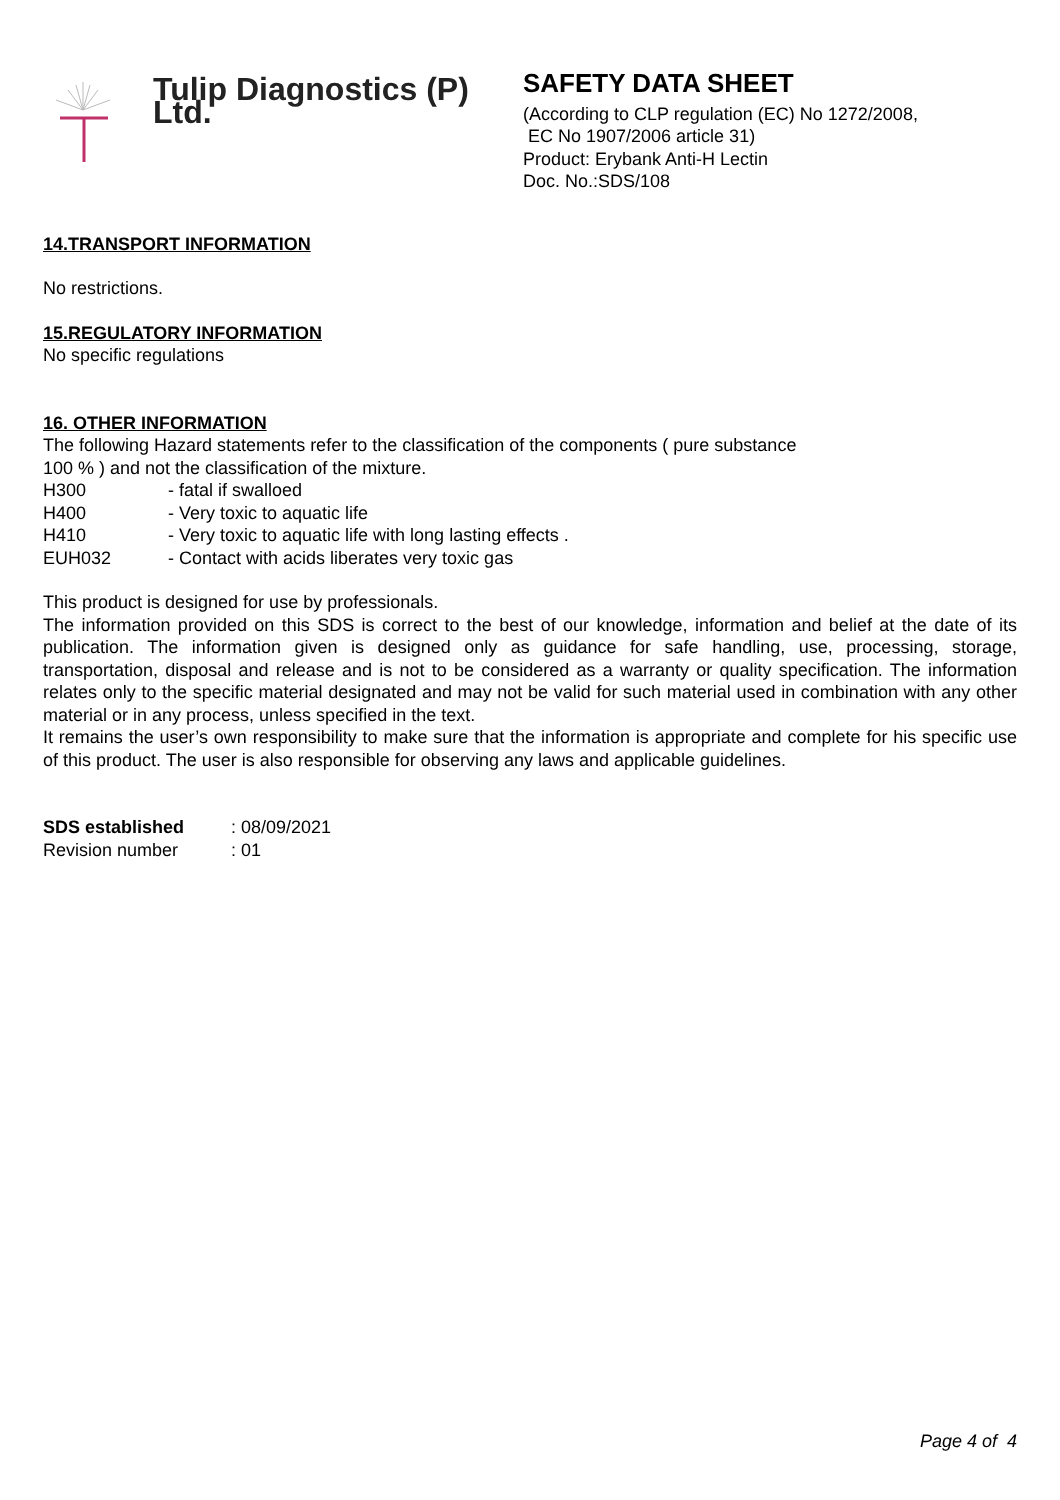Tulip Diagnostics (P) Ltd.
SAFETY DATA SHEET
(According to CLP regulation (EC) No 1272/2008,
EC No 1907/2006 article 31)
Product: Erybank Anti-H Lectin
Doc. No.:SDS/108
14.TRANSPORT INFORMATION
No restrictions.
15.REGULATORY INFORMATION
No specific regulations
16. OTHER INFORMATION
The following Hazard statements refer to the classification of the components ( pure substance
100 % ) and not the classification of the mixture.
| H300 | - fatal if swalloed |
| H400 | - Very toxic to aquatic life |
| H410 | - Very toxic to aquatic life with long lasting effects . |
| EUH032 | - Contact with acids liberates very toxic gas |
This product is designed for use by professionals.
The information provided on this SDS is correct to the best of our knowledge, information and belief at the date of its publication. The information given is designed only as guidance for safe handling, use, processing, storage, transportation, disposal and release and is not to be considered as a warranty or quality specification. The information relates only to the specific material designated and may not be valid for such material used in combination with any other material or in any process, unless specified in the text.
It remains the user’s own responsibility to make sure that the information is appropriate and complete for his specific use of this product. The user is also responsible for observing any laws and applicable guidelines.
| SDS established | : 08/09/2021 |
| Revision number | : 01 |
Page 4 of 4